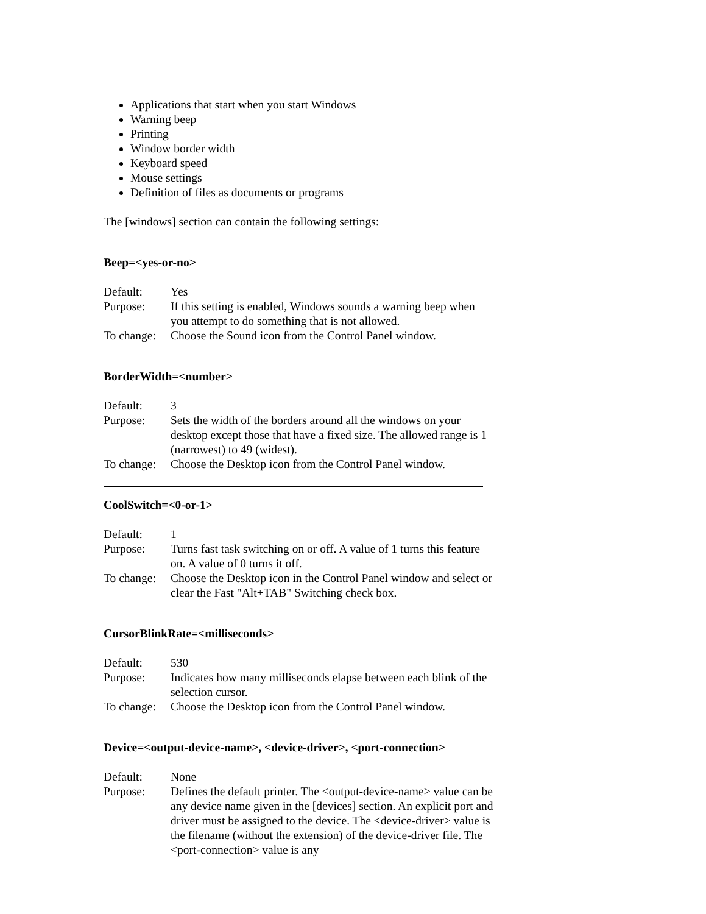Applications that start when you start Windows
Warning beep
Printing
Window border width
Keyboard speed
Mouse settings
Definition of files as documents or programs
The [windows] section can contain the following settings:
Beep=<yes-or-no>
Default: Yes
Purpose: If this setting is enabled, Windows sounds a warning beep when you attempt to do something that is not allowed.
To change: Choose the Sound icon from the Control Panel window.
BorderWidth=<number>
Default: 3
Purpose: Sets the width of the borders around all the windows on your desktop except those that have a fixed size. The allowed range is 1 (narrowest) to 49 (widest).
To change: Choose the Desktop icon from the Control Panel window.
CoolSwitch=<0-or-1>
Default: 1
Purpose: Turns fast task switching on or off. A value of 1 turns this feature on. A value of 0 turns it off.
To change: Choose the Desktop icon in the Control Panel window and select or clear the Fast "Alt+TAB" Switching check box.
CursorBlinkRate=<milliseconds>
Default: 530
Purpose: Indicates how many milliseconds elapse between each blink of the selection cursor.
To change: Choose the Desktop icon from the Control Panel window.
Device=<output-device-name>, <device-driver>, <port-connection>
Default: None
Purpose: Defines the default printer. The <output-device-name> value can be any device name given in the [devices] section. An explicit port and driver must be assigned to the device. The <device-driver> value is the filename (without the extension) of the device-driver file. The <port-connection> value is any